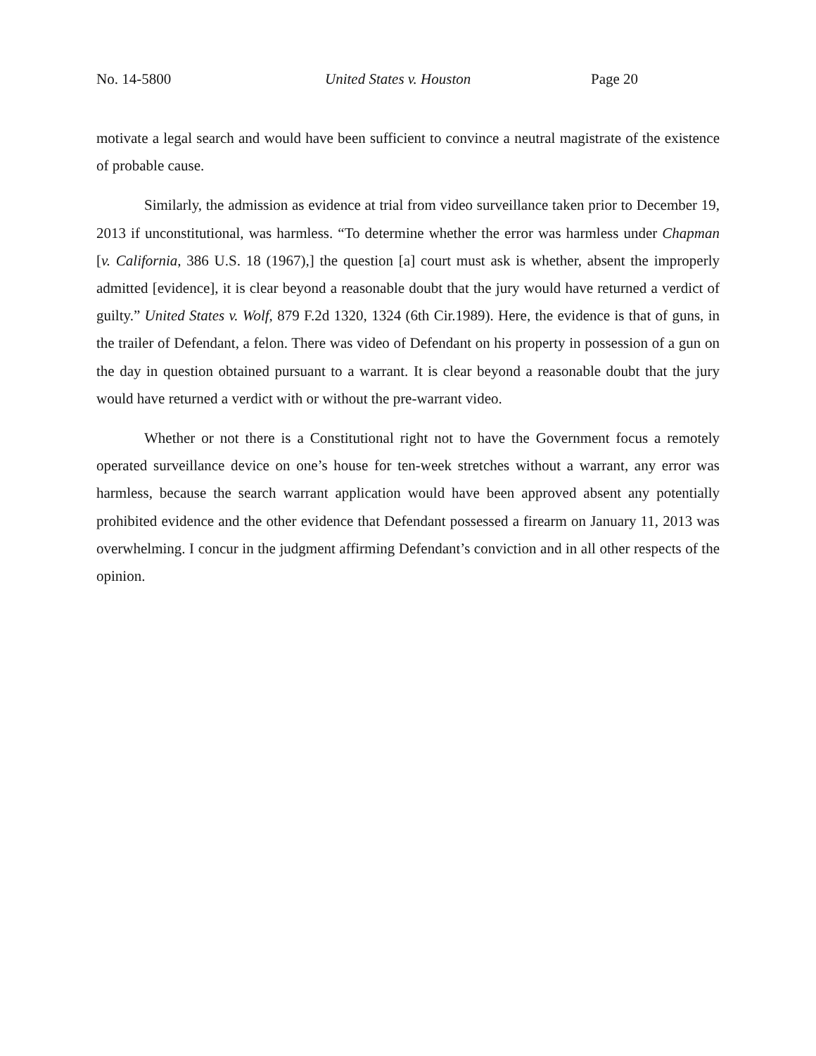No. 14-5800 United States v. Houston Page 20
motivate a legal search and would have been sufficient to convince a neutral magistrate of the existence of probable cause.
Similarly, the admission as evidence at trial from video surveillance taken prior to December 19, 2013 if unconstitutional, was harmless. “To determine whether the error was harmless under Chapman [v. California, 386 U.S. 18 (1967),] the question [a] court must ask is whether, absent the improperly admitted [evidence], it is clear beyond a reasonable doubt that the jury would have returned a verdict of guilty.” United States v. Wolf, 879 F.2d 1320, 1324 (6th Cir.1989). Here, the evidence is that of guns, in the trailer of Defendant, a felon. There was video of Defendant on his property in possession of a gun on the day in question obtained pursuant to a warrant. It is clear beyond a reasonable doubt that the jury would have returned a verdict with or without the pre-warrant video.
Whether or not there is a Constitutional right not to have the Government focus a remotely operated surveillance device on one’s house for ten-week stretches without a warrant, any error was harmless, because the search warrant application would have been approved absent any potentially prohibited evidence and the other evidence that Defendant possessed a firearm on January 11, 2013 was overwhelming. I concur in the judgment affirming Defendant’s conviction and in all other respects of the opinion.